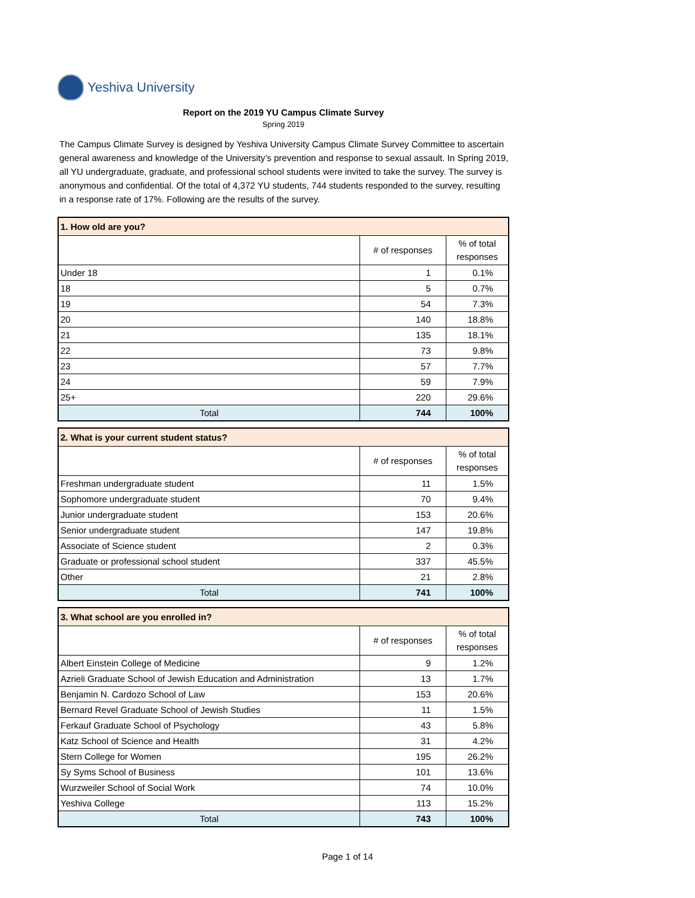Yeshiva University
Report on the 2019 YU Campus Climate Survey
Spring 2019
The Campus Climate Survey is designed by Yeshiva University Campus Climate Survey Committee to ascertain general awareness and knowledge of the University’s prevention and response to sexual assault. In Spring 2019, all YU undergraduate, graduate, and professional school students were invited to take the survey. The survey is anonymous and confidential. Of the total of 4,372 YU students, 744 students responded to the survey, resulting in a response rate of 17%. Following are the results of the survey.
| 1. How old are you? | | |
| --- | --- | --- |
| | # of responses | % of total responses |
| Under 18 | 1 | 0.1% |
| 18 | 5 | 0.7% |
| 19 | 54 | 7.3% |
| 20 | 140 | 18.8% |
| 21 | 135 | 18.1% |
| 22 | 73 | 9.8% |
| 23 | 57 | 7.7% |
| 24 | 59 | 7.9% |
| 25+ | 220 | 29.6% |
| Total | 744 | 100% |
| 2. What is your current student status? | | |
| --- | --- | --- |
| | # of responses | % of total responses |
| Freshman undergraduate student | 11 | 1.5% |
| Sophomore undergraduate student | 70 | 9.4% |
| Junior undergraduate student | 153 | 20.6% |
| Senior undergraduate student | 147 | 19.8% |
| Associate of Science student | 2 | 0.3% |
| Graduate or professional school student | 337 | 45.5% |
| Other | 21 | 2.8% |
| Total | 741 | 100% |
| 3. What school are you enrolled in? | | |
| --- | --- | --- |
| | # of responses | % of total responses |
| Albert Einstein College of Medicine | 9 | 1.2% |
| Azrieli Graduate School of Jewish Education and Administration | 13 | 1.7% |
| Benjamin N. Cardozo School of Law | 153 | 20.6% |
| Bernard Revel Graduate School of Jewish Studies | 11 | 1.5% |
| Ferkauf Graduate School of Psychology | 43 | 5.8% |
| Katz School of Science and Health | 31 | 4.2% |
| Stern College for Women | 195 | 26.2% |
| Sy Syms School of Business | 101 | 13.6% |
| Wurzweiler School of Social Work | 74 | 10.0% |
| Yeshiva College | 113 | 15.2% |
| Total | 743 | 100% |
Page 1 of 14